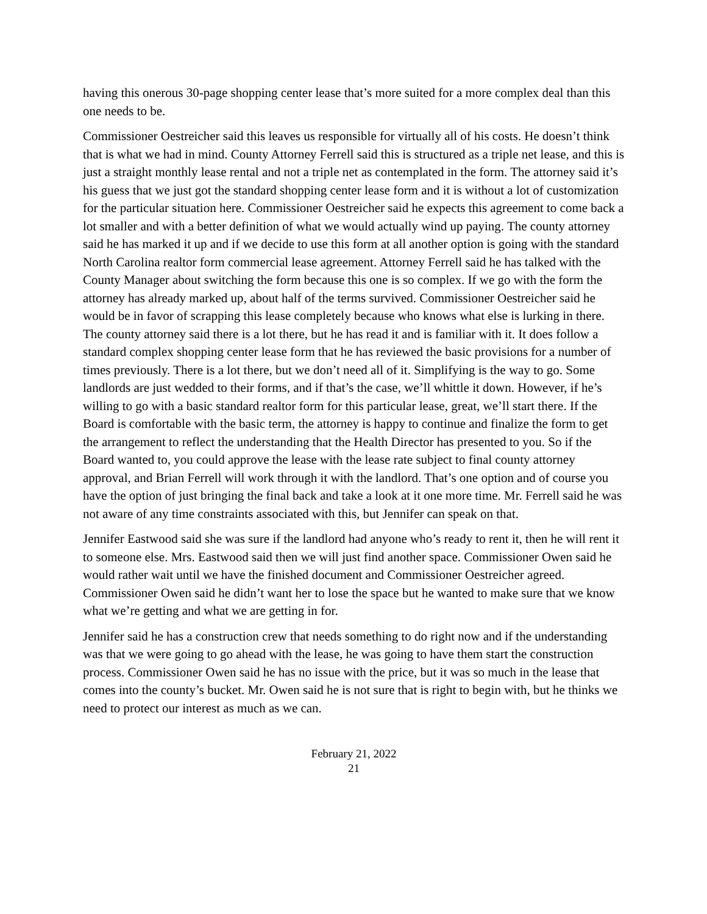having this onerous 30-page shopping center lease that’s more suited for a more complex deal than this one needs to be.
Commissioner Oestreicher said this leaves us responsible for virtually all of his costs. He doesn’t think that is what we had in mind. County Attorney Ferrell said this is structured as a triple net lease, and this is just a straight monthly lease rental and not a triple net as contemplated in the form. The attorney said it’s his guess that we just got the standard shopping center lease form and it is without a lot of customization for the particular situation here. Commissioner Oestreicher said he expects this agreement to come back a lot smaller and with a better definition of what we would actually wind up paying. The county attorney said he has marked it up and if we decide to use this form at all another option is going with the standard North Carolina realtor form commercial lease agreement. Attorney Ferrell said he has talked with the County Manager about switching the form because this one is so complex. If we go with the form the attorney has already marked up, about half of the terms survived. Commissioner Oestreicher said he would be in favor of scrapping this lease completely because who knows what else is lurking in there. The county attorney said there is a lot there, but he has read it and is familiar with it. It does follow a standard complex shopping center lease form that he has reviewed the basic provisions for a number of times previously. There is a lot there, but we don’t need all of it. Simplifying is the way to go. Some landlords are just wedded to their forms, and if that’s the case, we’ll whittle it down. However, if he’s willing to go with a basic standard realtor form for this particular lease, great, we’ll start there. If the Board is comfortable with the basic term, the attorney is happy to continue and finalize the form to get the arrangement to reflect the understanding that the Health Director has presented to you. So if the Board wanted to, you could approve the lease with the lease rate subject to final county attorney approval, and Brian Ferrell will work through it with the landlord. That’s one option and of course you have the option of just bringing the final back and take a look at it one more time. Mr. Ferrell said he was not aware of any time constraints associated with this, but Jennifer can speak on that.
Jennifer Eastwood said she was sure if the landlord had anyone who’s ready to rent it, then he will rent it to someone else. Mrs. Eastwood said then we will just find another space. Commissioner Owen said he would rather wait until we have the finished document and Commissioner Oestreicher agreed. Commissioner Owen said he didn’t want her to lose the space but he wanted to make sure that we know what we’re getting and what we are getting in for.
Jennifer said he has a construction crew that needs something to do right now and if the understanding was that we were going to go ahead with the lease, he was going to have them start the construction process. Commissioner Owen said he has no issue with the price, but it was so much in the lease that comes into the county’s bucket. Mr. Owen said he is not sure that is right to begin with, but he thinks we need to protect our interest as much as we can.
February 21, 2022
21